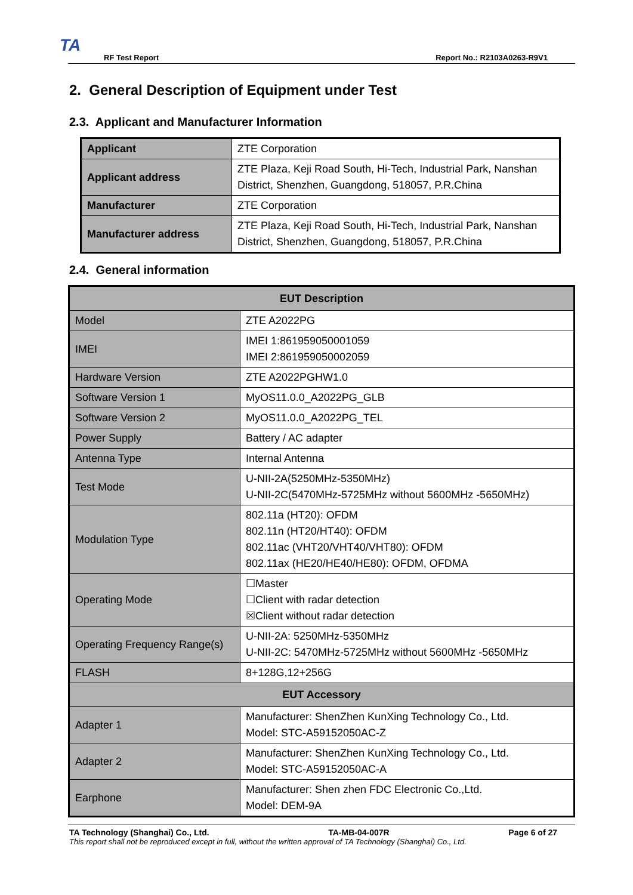TA
RF Test Report Report No.: R2103A0263-R9V1
2. General Description of Equipment under Test
2.3. Applicant and Manufacturer Information
| Applicant | ZTE Corporation |
| Applicant address | ZTE Plaza, Keji Road South, Hi-Tech, Industrial Park, Nanshan District, Shenzhen, Guangdong, 518057, P.R.China |
| Manufacturer | ZTE Corporation |
| Manufacturer address | ZTE Plaza, Keji Road South, Hi-Tech, Industrial Park, Nanshan District, Shenzhen, Guangdong, 518057, P.R.China |
2.4. General information
| EUT Description | |
| --- | --- |
| Model | ZTE A2022PG |
| IMEI | IMEI 1:861959050001059 IMEI 2:861959050002059 |
| Hardware Version | ZTE A2022PGHW1.0 |
| Software Version 1 | MyOS11.0.0_A2022PG_GLB |
| Software Version 2 | MyOS11.0.0_A2022PG_TEL |
| Power Supply | Battery / AC adapter |
| Antenna Type | Internal Antenna |
| Test Mode | U-NII-2A(5250MHz-5350MHz) U-NII-2C(5470MHz-5725MHz without 5600MHz -5650MHz) |
| Modulation Type | 802.11a (HT20): OFDM 802.11n (HT20/HT40): OFDM 802.11ac (VHT20/VHT40/VHT80): OFDM 802.11ax (HE20/HE40/HE80): OFDM, OFDMA |
| Operating Mode | ☐Master ☐Client with radar detection ☒Client without radar detection |
| Operating Frequency Range(s) | U-NII-2A: 5250MHz-5350MHz U-NII-2C: 5470MHz-5725MHz without 5600MHz -5650MHz |
| FLASH | 8+128G,12+256G |
| EUT Accessory | |
| Adapter 1 | Manufacturer: ShenZhen KunXing Technology Co., Ltd. Model: STC-A59152050AC-Z |
| Adapter 2 | Manufacturer: ShenZhen KunXing Technology Co., Ltd. Model: STC-A59152050AC-A |
| Earphone | Manufacturer: Shen zhen FDC Electronic Co.,Ltd. Model: DEM-9A |
TA Technology (Shanghai) Co., Ltd. TA-MB-04-007R Page 6 of 27
This report shall not be reproduced except in full, without the written approval of TA Technology (Shanghai) Co., Ltd.